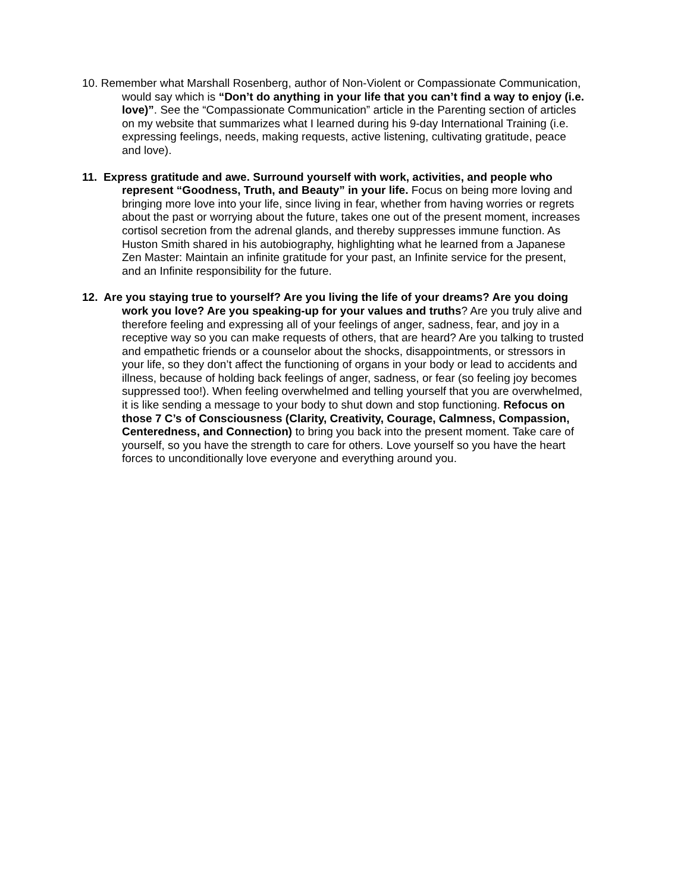10. Remember what Marshall Rosenberg, author of Non-Violent or Compassionate Communication, would say which is “Don’t do anything in your life that you can’t find a way to enjoy (i.e. love)”. See the “Compassionate Communication” article in the Parenting section of articles on my website that summarizes what I learned during his 9-day International Training (i.e. expressing feelings, needs, making requests, active listening, cultivating gratitude, peace and love).
11. Express gratitude and awe. Surround yourself with work, activities, and people who represent “Goodness, Truth, and Beauty” in your life. Focus on being more loving and bringing more love into your life, since living in fear, whether from having worries or regrets about the past or worrying about the future, takes one out of the present moment, increases cortisol secretion from the adrenal glands, and thereby suppresses immune function. As Huston Smith shared in his autobiography, highlighting what he learned from a Japanese Zen Master: Maintain an infinite gratitude for your past, an Infinite service for the present, and an Infinite responsibility for the future.
12. Are you staying true to yourself? Are you living the life of your dreams? Are you doing work you love? Are you speaking-up for your values and truths? Are you truly alive and therefore feeling and expressing all of your feelings of anger, sadness, fear, and joy in a receptive way so you can make requests of others, that are heard? Are you talking to trusted and empathetic friends or a counselor about the shocks, disappointments, or stressors in your life, so they don’t affect the functioning of organs in your body or lead to accidents and illness, because of holding back feelings of anger, sadness, or fear (so feeling joy becomes suppressed too!). When feeling overwhelmed and telling yourself that you are overwhelmed, it is like sending a message to your body to shut down and stop functioning. Refocus on those 7 C’s of Consciousness (Clarity, Creativity, Courage, Calmness, Compassion, Centeredness, and Connection) to bring you back into the present moment. Take care of yourself, so you have the strength to care for others. Love yourself so you have the heart forces to unconditionally love everyone and everything around you.